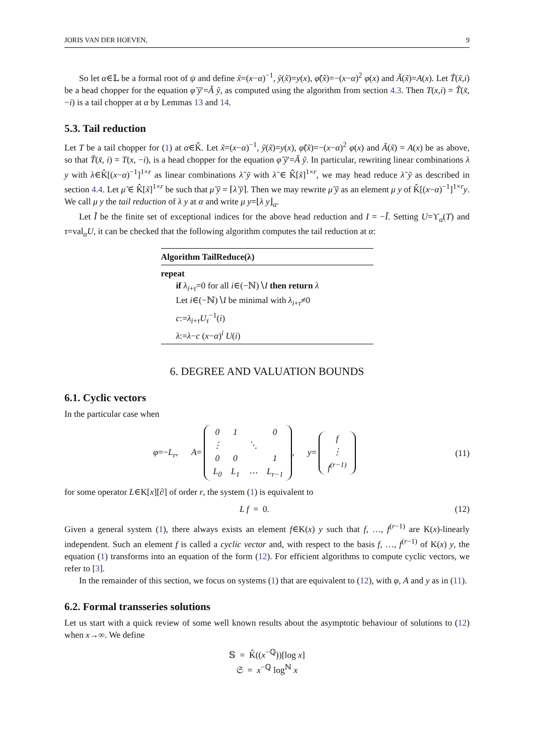JORIS VAN DER HOEVEN, 9
So let α∈𝕃 be a formal root of ψ and define x̃=(x−α)<sup>−1</sup>, ỹ(x̃)=y(x), φ̃(x̃)=−(x−α)<sup>2</sup> φ(x) and Ã(x̃)=A(x). Let T̃(x̃,i) be a head chopper for the equation φ̃ ỹ′=Ã ỹ, as computed using the algorithm from section 4.3. Then T(x,i) = T̃(x̃,−i) is a tail chopper at α by Lemmas 13 and 14.
5.3. Tail reduction
Let T be a tail chopper for (1) at α∈K̂. Let x̃=(x−α)<sup>−1</sup>, ỹ(x̃)=y(x), φ̃(x̃)=−(x−α)<sup>2</sup> φ(x) and Ã(x̃) = A(x) be as above, so that T̃(x̃, i) = T(x, −i), is a head chopper for the equation φ̃ ỹ′=Ã ỹ. In particular, rewriting linear combinations λ y with λ∈K̂[(x−α)<sup>−1</sup>]<sup>1×r</sup> as linear combinations λ̃ ỹ with λ̃ ∈ K̂[x̃]<sup>1×r</sup>, we may head reduce λ̃ ỹ as described in section 4.4. Let μ̃ ∈ K̂[x̃]<sup>1×r</sup> be such that μ̃ ỹ = ⌈λ̃ ỹ⌉. Then we may rewrite μ̃ ỹ as an element μ y of K̂[(x−α)<sup>−1</sup>]<sup>1×r</sup>y. We call μ y the tail reduction of λ y at α and write μ y=⌊λ y⌋<sub>α</sub>.
Let Ĩ be the finite set of exceptional indices for the above head reduction and I = −Ĩ. Setting U=ϒ<sub>α</sub>(T) and τ=val<sub>α</sub>U, it can be checked that the following algorithm computes the tail reduction at α:
Algorithm TailReduce(λ)
repeat
if λ<sub>i+τ</sub>=0 for all i∈(−ℕ)∖I then return λ
Let i∈(−ℕ)∖I be minimal with λ<sub>i+τ</sub>≠0
c:=λ<sub>i+τ</sub>U<sub>τ</sub><sup>−1</sup>(i)
λ:=λ−c (x−α)<sup>i</sup> U(i)
6. DEGREE AND VALUATION BOUNDS
6.1. Cyclic vectors
In the particular case when
φ=−L<sub>r</sub>, A=
| 0 | 1 | | 0 |
| ⋮ | | ⋱ | |
| 0 | 0 | | 1 |
| L<sub>0</sub> | L<sub>1</sub> | ⋯ | L<sub>r−1</sub> |
, y=
| f |
| ⋮ |
| f<sup>(r−1)</sup> |
(11)
for some operator L∈K[x][∂] of order r, the system (1) is equivalent to
L f = 0. (12)
Given a general system (1), there always exists an element f∈K(x) y such that f, …, f<sup>(r−1)</sup> are K(x)-linearly independent. Such an element f is called a cyclic vector and, with respect to the basis f, …, f<sup>(r−1)</sup> of K(x) y, the equation (1) transforms into an equation of the form (12). For efficient algorithms to compute cyclic vectors, we refer to [3].
In the remainder of this section, we focus on systems (1) that are equivalent to (12), with φ, A and y as in (11).
6.2. Formal transseries solutions
Let us start with a quick review of some well known results about the asymptotic behaviour of solutions to (12) when x→∞. We define
𝕊 = K̂((x<sup>−ℚ</sup>))[log x]
𝔖 = x<sup>−ℚ</sup> log<sup>ℕ</sup> x